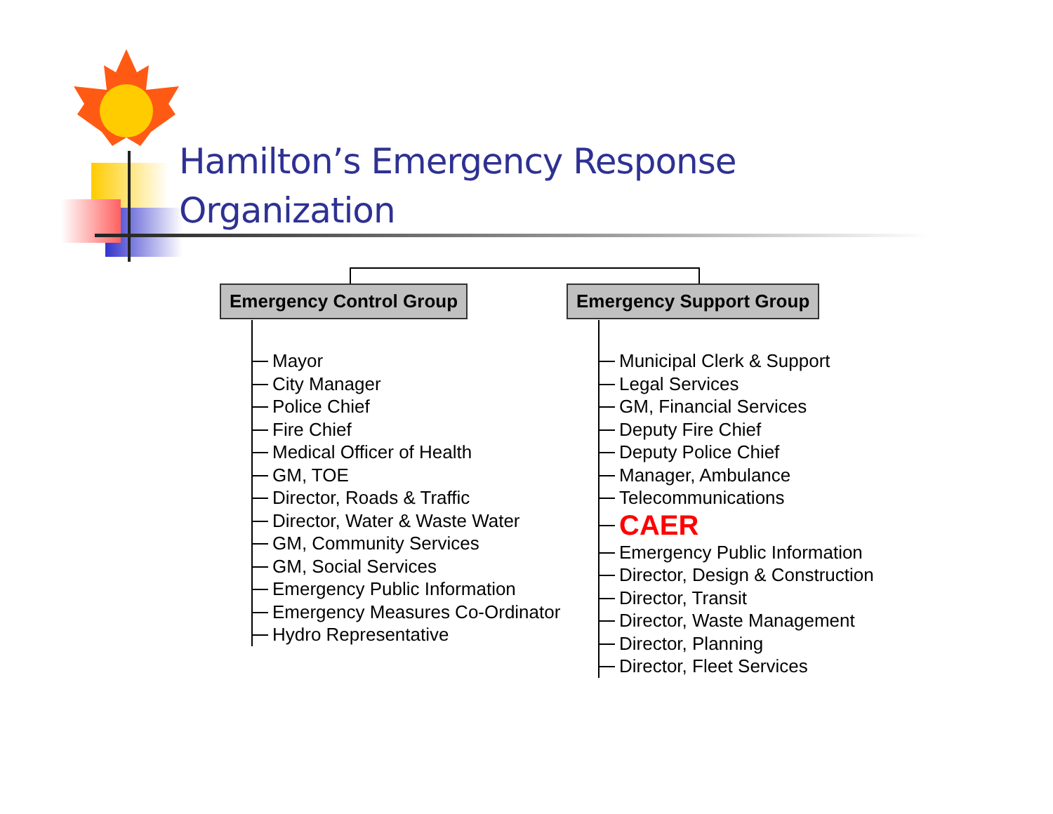Hamilton’s Emergency Response
Organization
Emergency Control Group Emergency Support Group
Mayor
City Manager
Police Chief
Fire Chief
Medical Officer of Health
GM, TOE
Director, Roads & Traffic
Director, Water & Waste Water
GM, Community Services
GM, Social Services
Emergency Public Information
Emergency Measures Co-Ordinator
Hydro Representative
Municipal Clerk & Support
Legal Services
GM, Financial Services
Deputy Fire Chief
Deputy Police Chief
Manager, Ambulance
Telecommunications
CAER
Emergency Public Information
Director, Design & Construction
Director, Transit
Director, Waste Management
Director, Planning
Director, Fleet Services